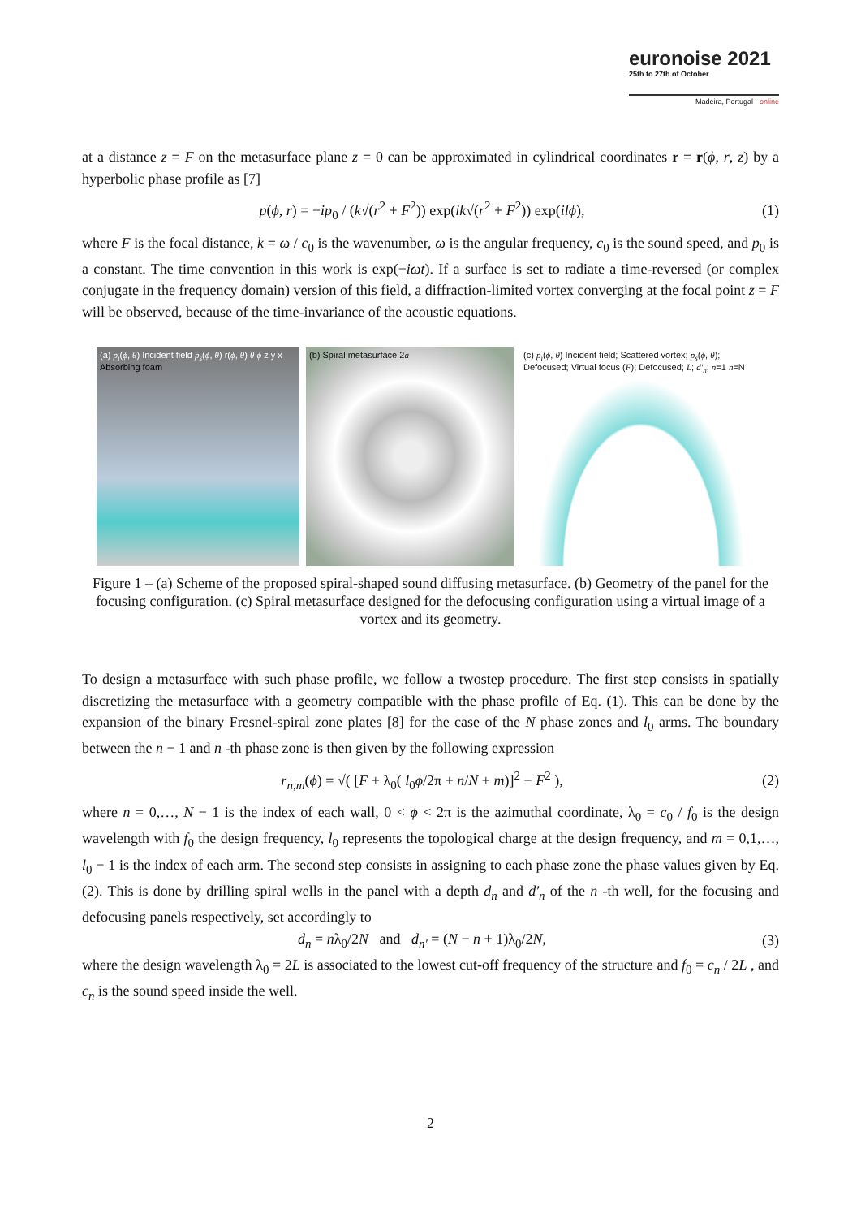euronoise 2021
25th to 27th of October
Madeira, Portugal - online
at a distance z = F on the metasurface plane z = 0 can be approximated in cylindrical coordinates r = r(ϕ, r, z) by a hyperbolic phase profile as [7]
p(ϕ, r) = −ip<sub>0</sub> / (k√(r<sup>2</sup> + F<sup>2</sup>)) exp(ik√(r<sup>2</sup> + F<sup>2</sup>)) exp(ilϕ), (1)
where F is the focal distance, k = ω / c<sub>0</sub> is the wavenumber, ω is the angular frequency, c<sub>0</sub> is the sound speed, and p<sub>0</sub> is a constant. The time convention in this work is exp(−iωt). If a surface is set to radiate a time-reversed (or complex conjugate in the frequency domain) version of this field, a diffraction-limited vortex converging at the focal point z = F will be observed, because of the time-invariance of the acoustic equations.
(a) p<sub>i</sub>(ϕ, θ) Incident field p<sub>s</sub>(ϕ, θ) r(ϕ, θ) θ ϕ z y x Absorbing foam
(b) Spiral metasurface 2a (c) p<sub>i</sub>(ϕ, θ) Incident field; Scattered vortex; p<sub>s</sub>(ϕ, θ); Defocused; Virtual focus (F); Defocused; L; d′<sub>n</sub>; n=1 n=N
Figure 1 – (a) Scheme of the proposed spiral-shaped sound diffusing metasurface. (b) Geometry of the panel for the focusing configuration. (c) Spiral metasurface designed for the defocusing configuration using a virtual image of a vortex and its geometry.
To design a metasurface with such phase profile, we follow a twostep procedure. The first step consists in spatially discretizing the metasurface with a geometry compatible with the phase profile of Eq. (1). This can be done by the expansion of the binary Fresnel-spiral zone plates [8] for the case of the N phase zones and l<sub>0</sub> arms. The boundary between the n − 1 and n -th phase zone is then given by the following expression
r<sub>n,m</sub>(ϕ) = √( [F + λ<sub>0</sub>( l<sub>0</sub>ϕ/2π + n/N + m)]<sup>2</sup> − F<sup>2</sup> ), (2)
where n = 0,…, N − 1 is the index of each wall, 0 < ϕ < 2π is the azimuthal coordinate, λ<sub>0</sub> = c<sub>0</sub> / f<sub>0</sub> is the design wavelength with f<sub>0</sub> the design frequency, l<sub>0</sub> represents the topological charge at the design frequency, and m = 0,1,…, l<sub>0</sub> − 1 is the index of each arm. The second step consists in assigning to each phase zone the phase values given by Eq. (2). This is done by drilling spiral wells in the panel with a depth d<sub>n</sub> and d′<sub>n</sub> of the n -th well, for the focusing and defocusing panels respectively, set accordingly to
d<sub>n</sub> = nλ<sub>0</sub>/2N and d<sub>n′</sub> = (N − n + 1)λ<sub>0</sub>/2N, (3)
where the design wavelength λ<sub>0</sub> = 2L is associated to the lowest cut-off frequency of the structure and f<sub>0</sub> = c<sub>n</sub> / 2L , and c<sub>n</sub> is the sound speed inside the well.
2